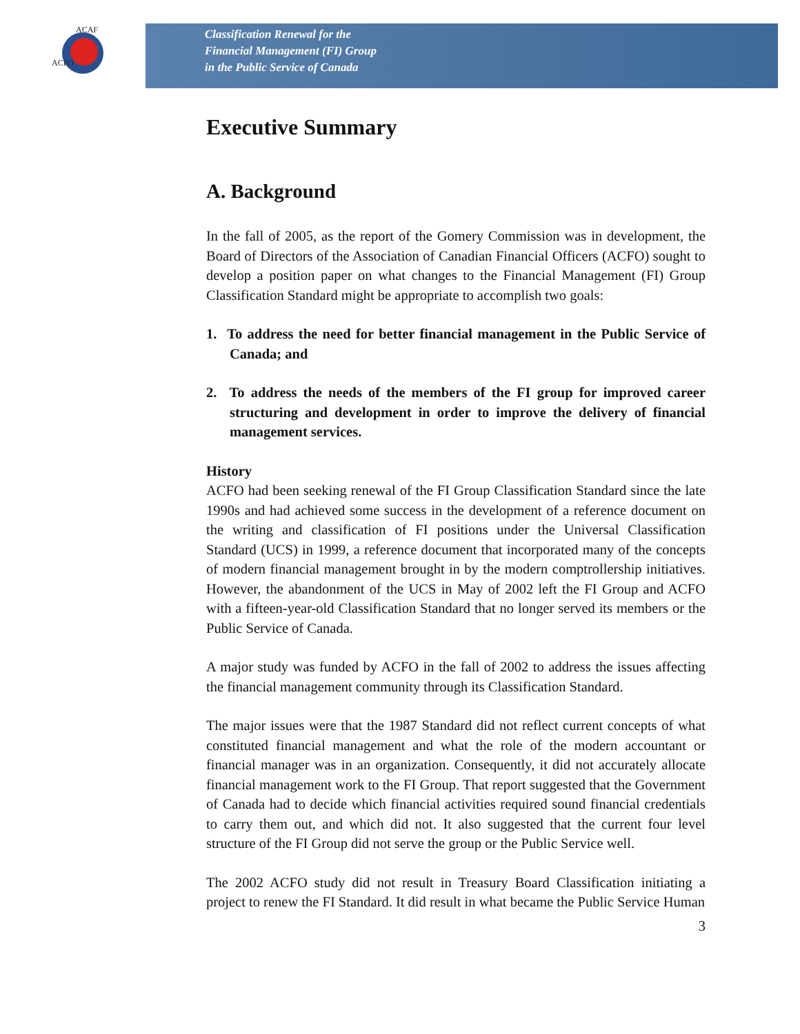ACAF
ACFO
Classification Renewal for the
Financial Management (FI) Group
in the Public Service of Canada
Executive Summary
A. Background
In the fall of 2005, as the report of the Gomery Commission was in development, the Board of Directors of the Association of Canadian Financial Officers (ACFO) sought to develop a position paper on what changes to the Financial Management (FI) Group Classification Standard might be appropriate to accomplish two goals:
1. To address the need for better financial management in the Public Service of Canada; and
2. To address the needs of the members of the FI group for improved career structuring and development in order to improve the delivery of financial management services.
History
ACFO had been seeking renewal of the FI Group Classification Standard since the late 1990s and had achieved some success in the development of a reference document on the writing and classification of FI positions under the Universal Classification Standard (UCS) in 1999, a reference document that incorporated many of the concepts of modern financial management brought in by the modern comptrollership initiatives. However, the abandonment of the UCS in May of 2002 left the FI Group and ACFO with a fifteen-year-old Classification Standard that no longer served its members or the Public Service of Canada.
A major study was funded by ACFO in the fall of 2002 to address the issues affecting the financial management community through its Classification Standard.
The major issues were that the 1987 Standard did not reflect current concepts of what constituted financial management and what the role of the modern accountant or financial manager was in an organization. Consequently, it did not accurately allocate financial management work to the FI Group. That report suggested that the Government of Canada had to decide which financial activities required sound financial credentials to carry them out, and which did not. It also suggested that the current four level structure of the FI Group did not serve the group or the Public Service well.
The 2002 ACFO study did not result in Treasury Board Classification initiating a project to renew the FI Standard. It did result in what became the Public Service Human
3